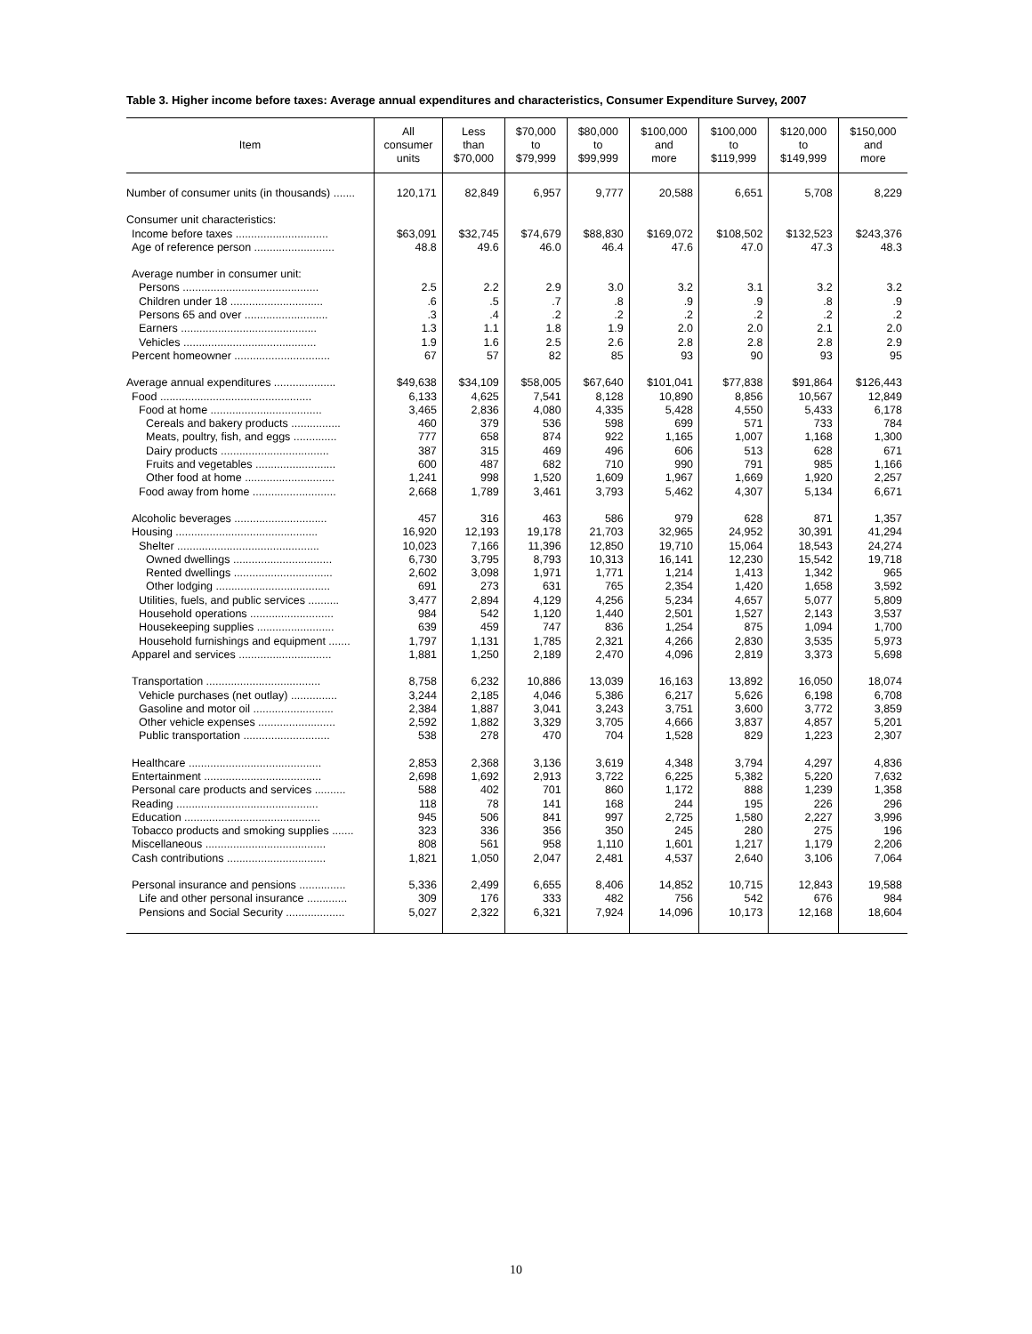Table 3. Higher income before taxes: Average annual expenditures and characteristics, Consumer Expenditure Survey, 2007
| Item | All consumer units | Less than $70,000 | $70,000 to $79,999 | $80,000 to $99,999 | $100,000 and more | $100,000 to $119,999 | $120,000 to $149,999 | $150,000 and more |
| --- | --- | --- | --- | --- | --- | --- | --- | --- |
| Number of consumer units (in thousands) ....... | 120,171 | 82,849 | 6,957 | 9,777 | 20,588 | 6,651 | 5,708 | 8,229 |
| Consumer unit characteristics: | | | | | | | | |
| Income before taxes .............................. | $63,091 | $32,745 | $74,679 | $88,830 | $169,072 | $108,502 | $132,523 | $243,376 |
| Age of reference person .......................... | 48.8 | 49.6 | 46.0 | 46.4 | 47.6 | 47.0 | 47.3 | 48.3 |
| Average number in consumer unit: | | | | | | | | |
| Persons ............................................ | 2.5 | 2.2 | 2.9 | 3.0 | 3.2 | 3.1 | 3.2 | 3.2 |
| Children under 18 .............................. | .6 | .5 | .7 | .8 | .9 | .9 | .8 | .9 |
| Persons 65 and over ........................... | .3 | .4 | .2 | .2 | .2 | .2 | .2 | .2 |
| Earners ............................................ | 1.3 | 1.1 | 1.8 | 1.9 | 2.0 | 2.0 | 2.1 | 2.0 |
| Vehicles ........................................... | 1.9 | 1.6 | 2.5 | 2.6 | 2.8 | 2.8 | 2.8 | 2.9 |
| Percent homeowner ............................... | 67 | 57 | 82 | 85 | 93 | 90 | 93 | 95 |
| Average annual expenditures .................... | $49,638 | $34,109 | $58,005 | $67,640 | $101,041 | $77,838 | $91,864 | $126,443 |
| Food ................................................. | 6,133 | 4,625 | 7,541 | 8,128 | 10,890 | 8,856 | 10,567 | 12,849 |
| Food at home .................................... | 3,465 | 2,836 | 4,080 | 4,335 | 5,428 | 4,550 | 5,433 | 6,178 |
| Cereals and bakery products ................ | 460 | 379 | 536 | 598 | 699 | 571 | 733 | 784 |
| Meats, poultry, fish, and eggs .............. | 777 | 658 | 874 | 922 | 1,165 | 1,007 | 1,168 | 1,300 |
| Dairy products ................................... | 387 | 315 | 469 | 496 | 606 | 513 | 628 | 671 |
| Fruits and vegetables .......................... | 600 | 487 | 682 | 710 | 990 | 791 | 985 | 1,166 |
| Other food at home ............................. | 1,241 | 998 | 1,520 | 1,609 | 1,967 | 1,669 | 1,920 | 2,257 |
| Food away from home ........................... | 2,668 | 1,789 | 3,461 | 3,793 | 5,462 | 4,307 | 5,134 | 6,671 |
| Alcoholic beverages .............................. | 457 | 316 | 463 | 586 | 979 | 628 | 871 | 1,357 |
| Housing .............................................. | 16,920 | 12,193 | 19,178 | 21,703 | 32,965 | 24,952 | 30,391 | 41,294 |
| Shelter .............................................. | 10,023 | 7,166 | 11,396 | 12,850 | 19,710 | 15,064 | 18,543 | 24,274 |
| Owned dwellings ................................ | 6,730 | 3,795 | 8,793 | 10,313 | 16,141 | 12,230 | 15,542 | 19,718 |
| Rented dwellings ................................ | 2,602 | 3,098 | 1,971 | 1,771 | 1,214 | 1,413 | 1,342 | 965 |
| Other lodging ..................................... | 691 | 273 | 631 | 765 | 2,354 | 1,420 | 1,658 | 3,592 |
| Utilities, fuels, and public services .......... | 3,477 | 2,894 | 4,129 | 4,256 | 5,234 | 4,657 | 5,077 | 5,809 |
| Household operations ........................... | 984 | 542 | 1,120 | 1,440 | 2,501 | 1,527 | 2,143 | 3,537 |
| Housekeeping supplies ......................... | 639 | 459 | 747 | 836 | 1,254 | 875 | 1,094 | 1,700 |
| Household furnishings and equipment ....... | 1,797 | 1,131 | 1,785 | 2,321 | 4,266 | 2,830 | 3,535 | 5,973 |
| Apparel and services .............................. | 1,881 | 1,250 | 2,189 | 2,470 | 4,096 | 2,819 | 3,373 | 5,698 |
| Transportation ..................................... | 8,758 | 6,232 | 10,886 | 13,039 | 16,163 | 13,892 | 16,050 | 18,074 |
| Vehicle purchases (net outlay) ............... | 3,244 | 2,185 | 4,046 | 5,386 | 6,217 | 5,626 | 6,198 | 6,708 |
| Gasoline and motor oil .......................... | 2,384 | 1,887 | 3,041 | 3,243 | 3,751 | 3,600 | 3,772 | 3,859 |
| Other vehicle expenses ......................... | 2,592 | 1,882 | 3,329 | 3,705 | 4,666 | 3,837 | 4,857 | 5,201 |
| Public transportation ............................ | 538 | 278 | 470 | 704 | 1,528 | 829 | 1,223 | 2,307 |
| Healthcare ........................................... | 2,853 | 2,368 | 3,136 | 3,619 | 4,348 | 3,794 | 4,297 | 4,836 |
| Entertainment ...................................... | 2,698 | 1,692 | 2,913 | 3,722 | 6,225 | 5,382 | 5,220 | 7,632 |
| Personal care products and services .......... | 588 | 402 | 701 | 860 | 1,172 | 888 | 1,239 | 1,358 |
| Reading .............................................. | 118 | 78 | 141 | 168 | 244 | 195 | 226 | 296 |
| Education ............................................ | 945 | 506 | 841 | 997 | 2,725 | 1,580 | 2,227 | 3,996 |
| Tobacco products and smoking supplies ....... | 323 | 336 | 356 | 350 | 245 | 280 | 275 | 196 |
| Miscellaneous ....................................... | 808 | 561 | 958 | 1,110 | 1,601 | 1,217 | 1,179 | 2,206 |
| Cash contributions ................................ | 1,821 | 1,050 | 2,047 | 2,481 | 4,537 | 2,640 | 3,106 | 7,064 |
| Personal insurance and pensions ............... | 5,336 | 2,499 | 6,655 | 8,406 | 14,852 | 10,715 | 12,843 | 19,588 |
| Life and other personal insurance ............. | 309 | 176 | 333 | 482 | 756 | 542 | 676 | 984 |
| Pensions and Social Security ................... | 5,027 | 2,322 | 6,321 | 7,924 | 14,096 | 10,173 | 12,168 | 18,604 |
10